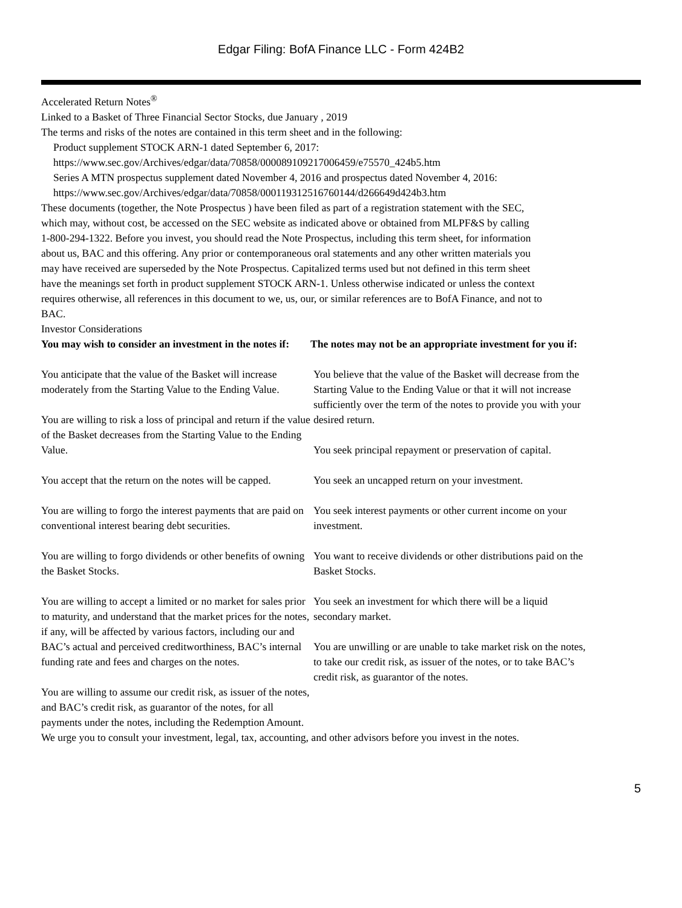Edgar Filing: BofA Finance LLC - Form 424B2
Accelerated Return Notes<sup>®</sup>
Linked to a Basket of Three Financial Sector Stocks, due January , 2019
The terms and risks of the notes are contained in this term sheet and in the following:
Product supplement STOCK ARN-1 dated September 6, 2017:
https://www.sec.gov/Archives/edgar/data/70858/000089109217006459/e75570_424b5.htm
Series A MTN prospectus supplement dated November 4, 2016 and prospectus dated November 4, 2016:
https://www.sec.gov/Archives/edgar/data/70858/000119312516760144/d266649d424b3.htm
These documents (together, the Note Prospectus ) have been filed as part of a registration statement with the SEC,
which may, without cost, be accessed on the SEC website as indicated above or obtained from MLPF&S by calling
1-800-294-1322. Before you invest, you should read the Note Prospectus, including this term sheet, for information
about us, BAC and this offering. Any prior or contemporaneous oral statements and any other written materials you
may have received are superseded by the Note Prospectus. Capitalized terms used but not defined in this term sheet
have the meanings set forth in product supplement STOCK ARN-1. Unless otherwise indicated or unless the context
requires otherwise, all references in this document to we, us, our, or similar references are to BofA Finance, and not to
BAC.
Investor Considerations
| You may wish to consider an investment in the notes if: | The notes may not be an appropriate investment for you if: |
| --- | --- |
| You anticipate that the value of the Basket will increase moderately from the Starting Value to the Ending Value. You are willing to risk a loss of principal and return if the value of the Basket decreases from the Starting Value to the Ending Value. You accept that the return on the notes will be capped. You are willing to forgo the interest payments that are paid on conventional interest bearing debt securities. You are willing to forgo dividends or other benefits of owning the Basket Stocks. You are willing to accept a limited or no market for sales prior to maturity, and understand that the market prices for the notes, if any, will be affected by various factors, including our and BAC’s actual and perceived creditworthiness, BAC’s internal funding rate and fees and charges on the notes. You are willing to assume our credit risk, as issuer of the notes, and BAC’s credit risk, as guarantor of the notes, for all payments under the notes, including the Redemption Amount. | You believe that the value of the Basket will decrease from the Starting Value to the Ending Value or that it will not increase sufficiently over the term of the notes to provide you with your desired return. You seek principal repayment or preservation of capital. You seek an uncapped return on your investment. You seek interest payments or other current income on your investment. You want to receive dividends or other distributions paid on the Basket Stocks. You seek an investment for which there will be a liquid secondary market. You are unwilling or are unable to take market risk on the notes, to take our credit risk, as issuer of the notes, or to take BAC’s credit risk, as guarantor of the notes. |
We urge you to consult your investment, legal, tax, accounting, and other advisors before you invest in the notes.
5